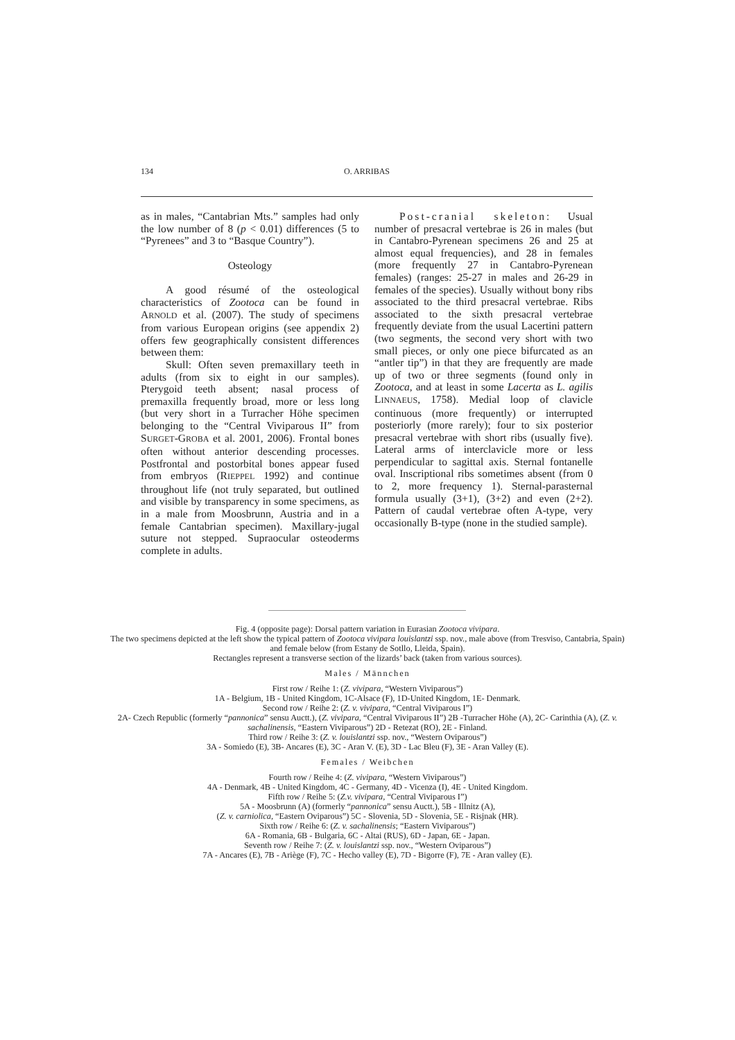134 O. ARRIBAS
as in males, “Cantabrian Mts.” samples had only the low number of 8 (p < 0.01) differences (5 to “Pyrenees” and 3 to “Basque Country”).
Osteology
A good résumé of the osteological characteristics of Zootoca can be found in ARNOLD et al. (2007). The study of specimens from various European origins (see appendix 2) offers few geographically consistent differences between them:
Skull: Often seven premaxillary teeth in adults (from six to eight in our samples). Pterygoid teeth absent; nasal process of premaxilla frequently broad, more or less long (but very short in a Turracher Höhe specimen belonging to the “Central Viviparous II” from SURGET-GROBA et al. 2001, 2006). Frontal bones often without anterior descending processes. Postfrontal and postorbital bones appear fused from embryos (RIEPPEL 1992) and continue throughout life (not truly separated, but outlined and visible by transparency in some specimens, as in a male from Moosbrunn, Austria and in a female Cantabrian specimen). Maxillary-jugal suture not stepped. Supraocular osteoderms complete in adults.
Post-cranial skeleton: Usual number of presacral vertebrae is 26 in males (but in Cantabro-Pyrenean specimens 26 and 25 at almost equal frequencies), and 28 in females (more frequently 27 in Cantabro-Pyrenean females) (ranges: 25-27 in males and 26-29 in females of the species). Usually without bony ribs associated to the third presacral vertebrae. Ribs associated to the sixth presacral vertebrae frequently deviate from the usual Lacertini pattern (two segments, the second very short with two small pieces, or only one piece bifurcated as an “antler tip”) in that they are frequently are made up of two or three segments (found only in Zootoca, and at least in some Lacerta as L. agilis LINNAEUS, 1758). Medial loop of clavicle continuous (more frequently) or interrupted posteriorly (more rarely); four to six posterior presacral vertebrae with short ribs (usually five). Lateral arms of interclavicle more or less perpendicular to sagittal axis. Sternal fontanelle oval. Inscriptional ribs sometimes absent (from 0 to 2, more frequency 1). Sternal-parasternal formula usually (3+1), (3+2) and even (2+2). Pattern of caudal vertebrae often A-type, very occasionally B-type (none in the studied sample).
Fig. 4 (opposite page): Dorsal pattern variation in Eurasian Zootoca vivipara.
The two specimens depicted at the left show the typical pattern of Zootoca vivipara louislantzi ssp. nov., male above (from Tresviso, Cantabria, Spain) and female below (from Estany de Sotllo, Lleida, Spain).
Rectangles represent a transverse section of the lizards’ back (taken from various sources).
Males / Männchen
First row / Reihe 1: (Z. vivipara, “Western Viviparous”)
1A - Belgium, 1B - United Kingdom, 1C-Alsace (F), 1D-United Kingdom, 1E- Denmark.
Second row / Reihe 2: (Z. v. vivipara, “Central Viviparous I”)
2A- Czech Republic (formerly “pannonica” sensu Auctt.), (Z. vivipara, “Central Viviparous II”) 2B -Turracher Höhe (A), 2C- Carinthia (A), (Z. v. sachalinensis, “Eastern Viviparous”) 2D - Retezat (RO), 2E - Finland.
Third row / Reihe 3: (Z. v. louislantzi ssp. nov., “Western Oviparous”)
3A - Somiedo (E), 3B- Ancares (E), 3C - Aran V. (E), 3D - Lac Bleu (F), 3E - Aran Valley (E).
Females / Weibchen
Fourth row / Reihe 4: (Z. vivipara, “Western Viviparous”)
4A - Denmark, 4B - United Kingdom, 4C - Germany, 4D - Vicenza (I), 4E - United Kingdom.
Fifth row / Reihe 5: (Z.v. vivipara, “Central Viviparous I”)
5A - Moosbrunn (A) (formerly “pannonica” sensu Auctt.), 5B - Illnitz (A),
(Z. v. carniolica, “Eastern Oviparous”) 5C - Slovenia, 5D - Slovenia, 5E - Risjnak (HR).
Sixth row / Reihe 6: (Z. v. sachalinensis; “Eastern Viviparous”)
6A - Romania, 6B - Bulgaria, 6C - Altai (RUS), 6D - Japan, 6E - Japan.
Seventh row / Reihe 7: (Z. v. louislantzi ssp. nov., “Western Oviparous”)
7A - Ancares (E), 7B - Ariège (F), 7C - Hecho valley (E), 7D - Bigorre (F), 7E - Aran valley (E).